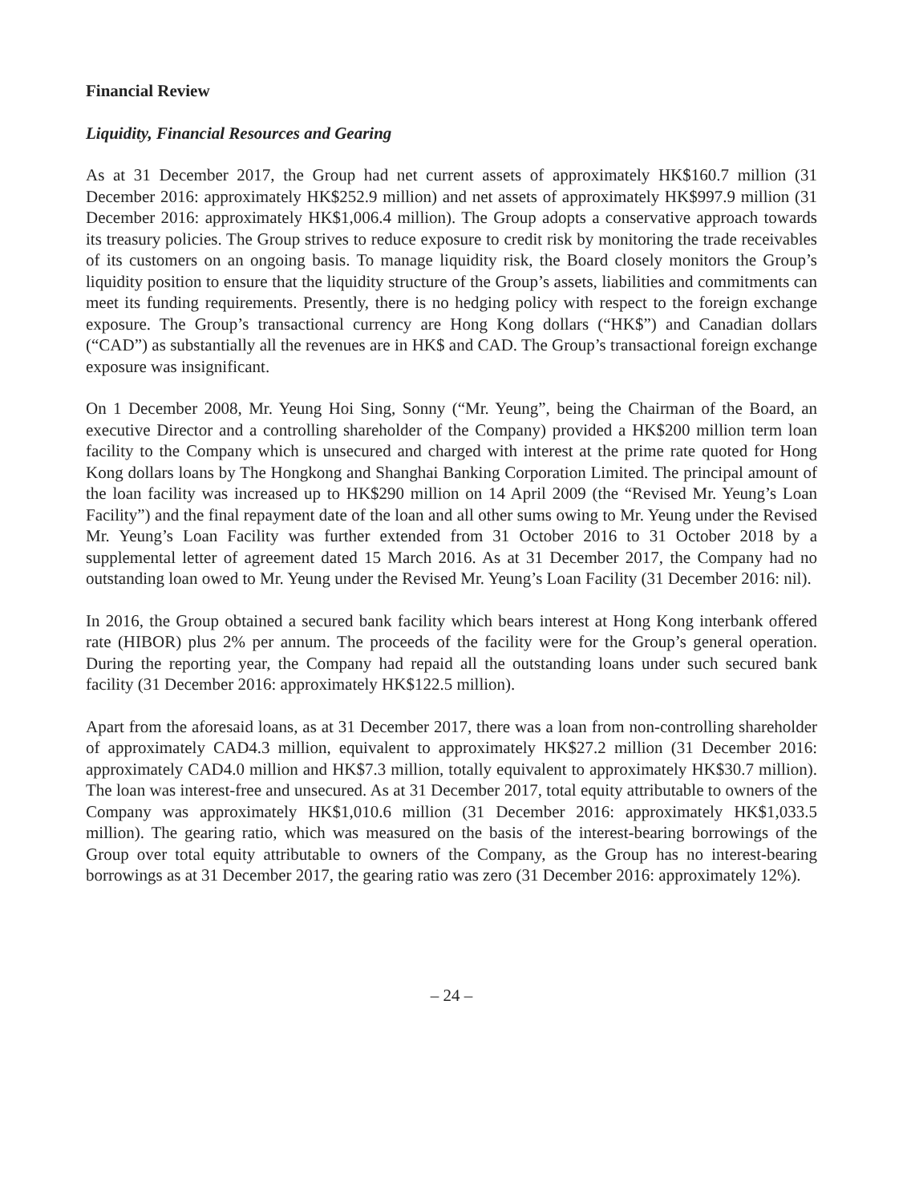Financial Review
Liquidity, Financial Resources and Gearing
As at 31 December 2017, the Group had net current assets of approximately HK$160.7 million (31 December 2016: approximately HK$252.9 million) and net assets of approximately HK$997.9 million (31 December 2016: approximately HK$1,006.4 million). The Group adopts a conservative approach towards its treasury policies. The Group strives to reduce exposure to credit risk by monitoring the trade receivables of its customers on an ongoing basis. To manage liquidity risk, the Board closely monitors the Group’s liquidity position to ensure that the liquidity structure of the Group’s assets, liabilities and commitments can meet its funding requirements. Presently, there is no hedging policy with respect to the foreign exchange exposure. The Group’s transactional currency are Hong Kong dollars (“HK$”) and Canadian dollars (“CAD”) as substantially all the revenues are in HK$ and CAD. The Group’s transactional foreign exchange exposure was insignificant.
On 1 December 2008, Mr. Yeung Hoi Sing, Sonny (“Mr. Yeung”, being the Chairman of the Board, an executive Director and a controlling shareholder of the Company) provided a HK$200 million term loan facility to the Company which is unsecured and charged with interest at the prime rate quoted for Hong Kong dollars loans by The Hongkong and Shanghai Banking Corporation Limited. The principal amount of the loan facility was increased up to HK$290 million on 14 April 2009 (the “Revised Mr. Yeung’s Loan Facility”) and the final repayment date of the loan and all other sums owing to Mr. Yeung under the Revised Mr. Yeung’s Loan Facility was further extended from 31 October 2016 to 31 October 2018 by a supplemental letter of agreement dated 15 March 2016. As at 31 December 2017, the Company had no outstanding loan owed to Mr. Yeung under the Revised Mr. Yeung’s Loan Facility (31 December 2016: nil).
In 2016, the Group obtained a secured bank facility which bears interest at Hong Kong interbank offered rate (HIBOR) plus 2% per annum. The proceeds of the facility were for the Group’s general operation. During the reporting year, the Company had repaid all the outstanding loans under such secured bank facility (31 December 2016: approximately HK$122.5 million).
Apart from the aforesaid loans, as at 31 December 2017, there was a loan from non-controlling shareholder of approximately CAD4.3 million, equivalent to approximately HK$27.2 million (31 December 2016: approximately CAD4.0 million and HK$7.3 million, totally equivalent to approximately HK$30.7 million). The loan was interest-free and unsecured. As at 31 December 2017, total equity attributable to owners of the Company was approximately HK$1,010.6 million (31 December 2016: approximately HK$1,033.5 million). The gearing ratio, which was measured on the basis of the interest-bearing borrowings of the Group over total equity attributable to owners of the Company, as the Group has no interest-bearing borrowings as at 31 December 2017, the gearing ratio was zero (31 December 2016: approximately 12%).
– 24 –